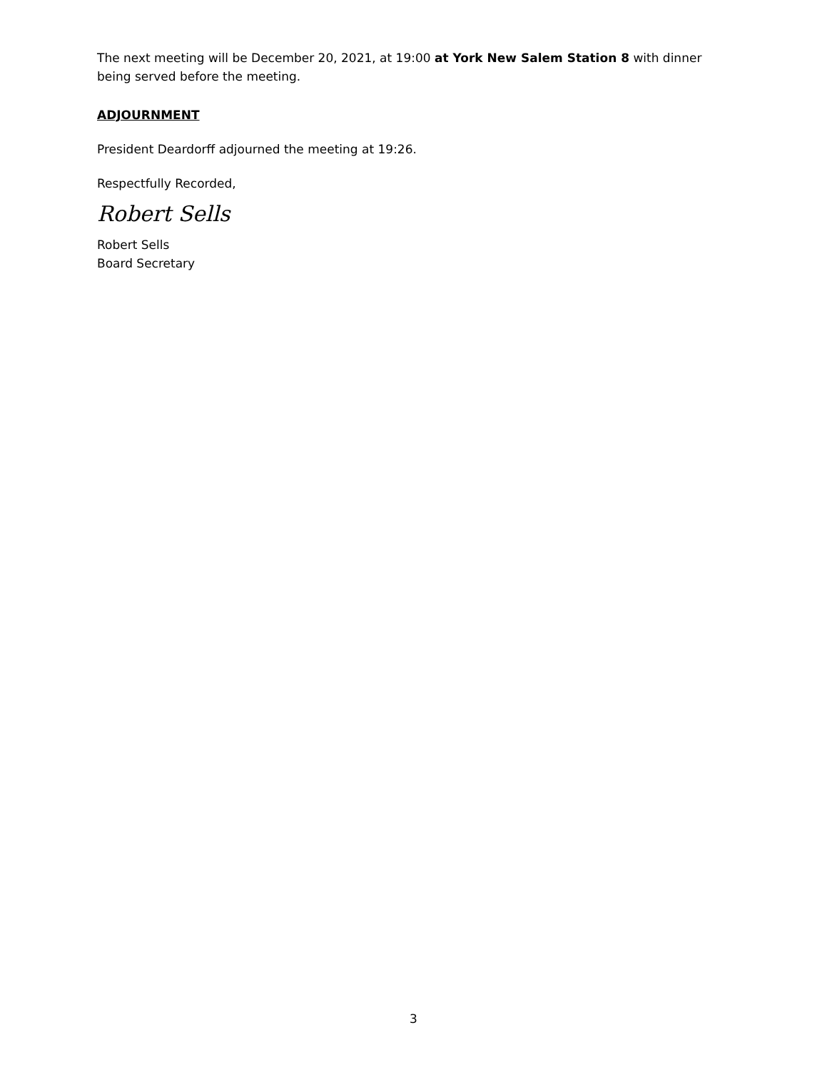The next meeting will be December 20, 2021, at 19:00 at York New Salem Station 8 with dinner being served before the meeting.
ADJOURNMENT
President Deardorff adjourned the meeting at 19:26.
Respectfully Recorded,
Robert Sells
Robert Sells
Board Secretary
3